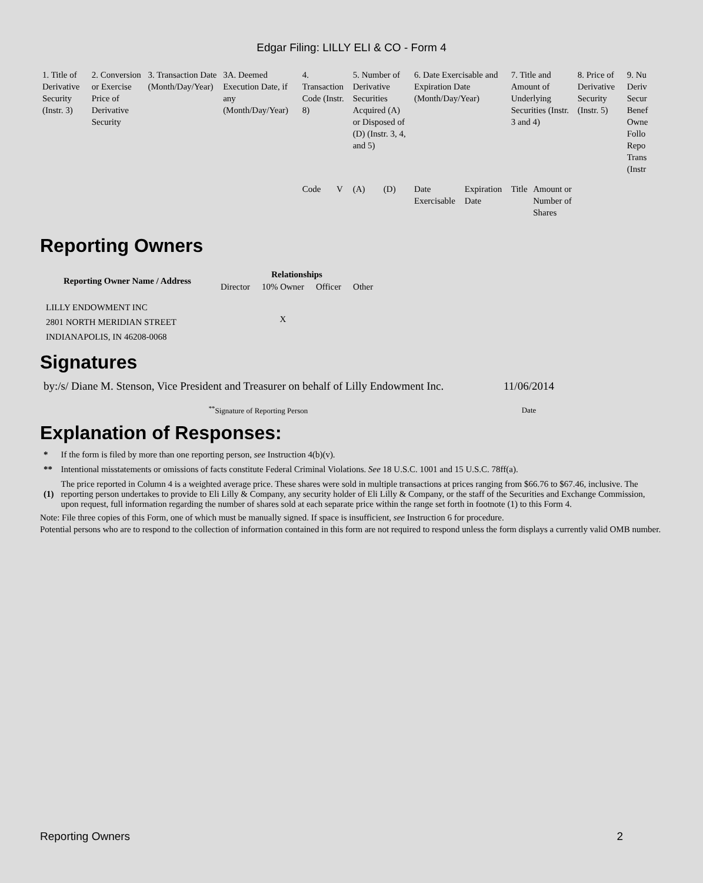Edgar Filing: LILLY ELI & CO - Form 4
| 1. Title of Derivative Security (Instr. 3) | 2. Conversion or Exercise Price of Derivative Security | 3. Transaction Date (Month/Day/Year) | 3A. Deemed Execution Date, if any (Month/Day/Year) | 4. Transaction Code (Instr. 8) | | 5. Number of Derivative Securities Acquired (A) or Disposed of (D) (Instr. 3, 4, and 5) | | 6. Date Exercisable and Expiration Date (Month/Day/Year) | | 7. Title and Amount of Underlying Securities (Instr. 3 and 4) | | 8. Price of Derivative Security (Instr. 5) | 9. Nu Deriv Secur Benef Owne Follo Repo Trans (Instr |
| | | | | Code | V | (A) | (D) | Date Exercisable | Expiration Date | Title | Amount or Number of Shares | | |
Reporting Owners
| Reporting Owner Name / Address | Relationships | | | |
| --- | --- | --- | --- | --- |
| | Director | 10% Owner | Officer | Other |
| LILLY ENDOWMENT INC 2801 NORTH MERIDIAN STREET INDIANAPOLIS, IN 46208-0068 | | X | | |
Signatures
| by:/s/ Diane M. Stenson, Vice President and Treasurer on behalf of Lilly Endowment Inc. | 11/06/2014 |
| <sup>**</sup> Signature of Reporting Person | Date |
Explanation of Responses:
| * | If the form is filed by more than one reporting person, see Instruction 4(b)(v). |
| ** | Intentional misstatements or omissions of facts constitute Federal Criminal Violations. See 18 U.S.C. 1001 and 15 U.S.C. 78ff(a). |
| (1) | The price reported in Column 4 is a weighted average price. These shares were sold in multiple transactions at prices ranging from $66.76 to $67.46, inclusive. The reporting person undertakes to provide to Eli Lilly & Company, any security holder of Eli Lilly & Company, or the staff of the Securities and Exchange Commission, upon request, full information regarding the number of shares sold at each separate price within the range set forth in footnote (1) to this Form 4. |
Note: File three copies of this Form, one of which must be manually signed. If space is insufficient, see Instruction 6 for procedure.
Potential persons who are to respond to the collection of information contained in this form are not required to respond unless the form displays a currently valid OMB number.
Reporting Owners 2